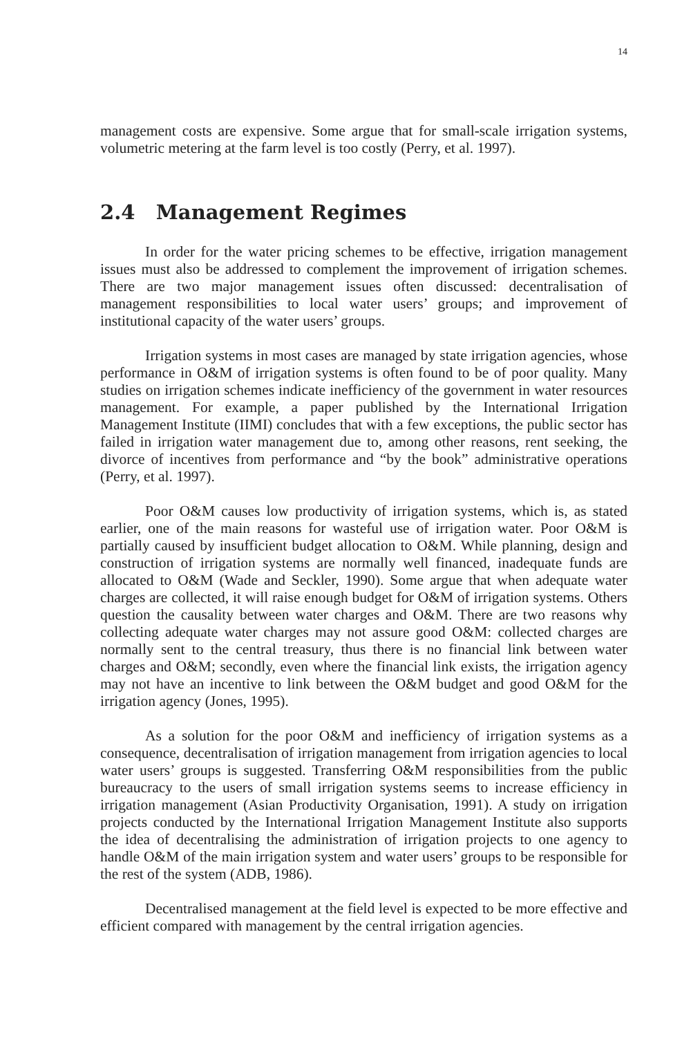14
management costs are expensive. Some argue that for small-scale irrigation systems, volumetric metering at the farm level is too costly (Perry, et al. 1997).
2.4 Management Regimes
In order for the water pricing schemes to be effective, irrigation management issues must also be addressed to complement the improvement of irrigation schemes. There are two major management issues often discussed: decentralisation of management responsibilities to local water users’ groups; and improvement of institutional capacity of the water users’ groups.
Irrigation systems in most cases are managed by state irrigation agencies, whose performance in O&M of irrigation systems is often found to be of poor quality. Many studies on irrigation schemes indicate inefficiency of the government in water resources management. For example, a paper published by the International Irrigation Management Institute (IIMI) concludes that with a few exceptions, the public sector has failed in irrigation water management due to, among other reasons, rent seeking, the divorce of incentives from performance and “by the book” administrative operations (Perry, et al. 1997).
Poor O&M causes low productivity of irrigation systems, which is, as stated earlier, one of the main reasons for wasteful use of irrigation water. Poor O&M is partially caused by insufficient budget allocation to O&M. While planning, design and construction of irrigation systems are normally well financed, inadequate funds are allocated to O&M (Wade and Seckler, 1990). Some argue that when adequate water charges are collected, it will raise enough budget for O&M of irrigation systems. Others question the causality between water charges and O&M. There are two reasons why collecting adequate water charges may not assure good O&M: collected charges are normally sent to the central treasury, thus there is no financial link between water charges and O&M; secondly, even where the financial link exists, the irrigation agency may not have an incentive to link between the O&M budget and good O&M for the irrigation agency (Jones, 1995).
As a solution for the poor O&M and inefficiency of irrigation systems as a consequence, decentralisation of irrigation management from irrigation agencies to local water users’ groups is suggested. Transferring O&M responsibilities from the public bureaucracy to the users of small irrigation systems seems to increase efficiency in irrigation management (Asian Productivity Organisation, 1991). A study on irrigation projects conducted by the International Irrigation Management Institute also supports the idea of decentralising the administration of irrigation projects to one agency to handle O&M of the main irrigation system and water users’ groups to be responsible for the rest of the system (ADB, 1986).
Decentralised management at the field level is expected to be more effective and efficient compared with management by the central irrigation agencies.